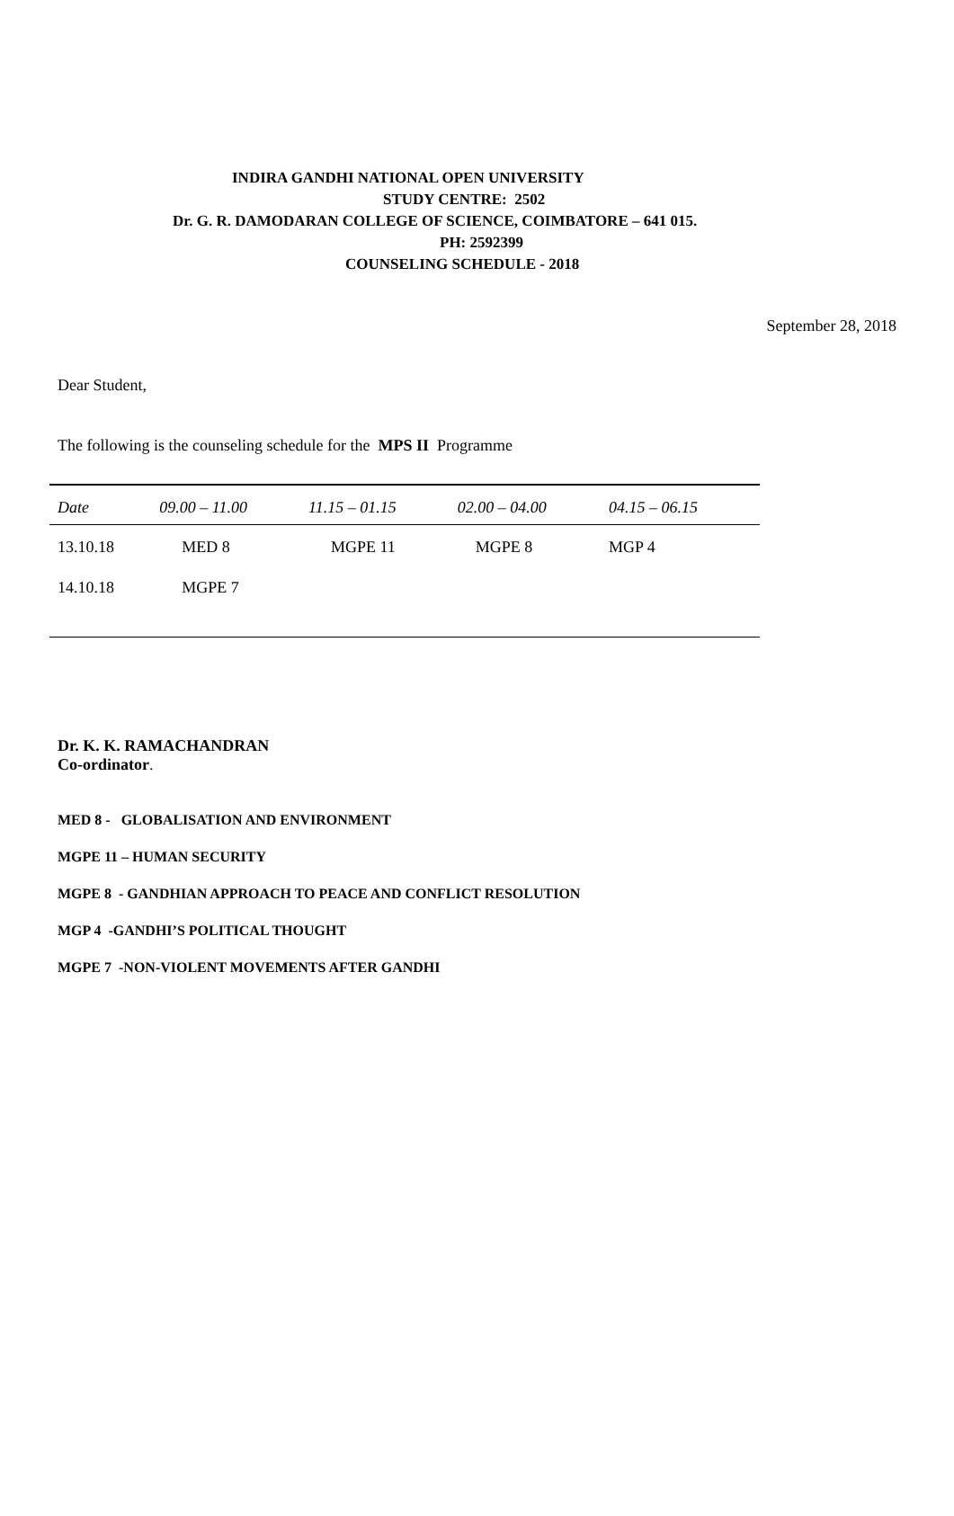INDIRA GANDHI NATIONAL OPEN UNIVERSITY
STUDY CENTRE: 2502
Dr. G. R. DAMODARAN COLLEGE OF SCIENCE, COIMBATORE – 641 015.
PH: 2592399
COUNSELING SCHEDULE - 2018
September 28, 2018
Dear Student,
The following is the counseling schedule for the MPS II Programme
| Date | 09.00 – 11.00 | 11.15 – 01.15 | 02.00 – 04.00 | 04.15 – 06.15 |
| --- | --- | --- | --- | --- |
| 13.10.18 | MED 8 | MGPE 11 | MGPE 8 | MGP 4 |
| 14.10.18 | MGPE 7 | | | |
Dr. K. K. RAMACHANDRAN
Co-ordinator.
MED 8 - GLOBALISATION AND ENVIRONMENT
MGPE 11 – HUMAN SECURITY
MGPE 8 - GANDHIAN APPROACH TO PEACE AND CONFLICT RESOLUTION
MGP 4 -GANDHI’S POLITICAL THOUGHT
MGPE 7 -NON-VIOLENT MOVEMENTS AFTER GANDHI